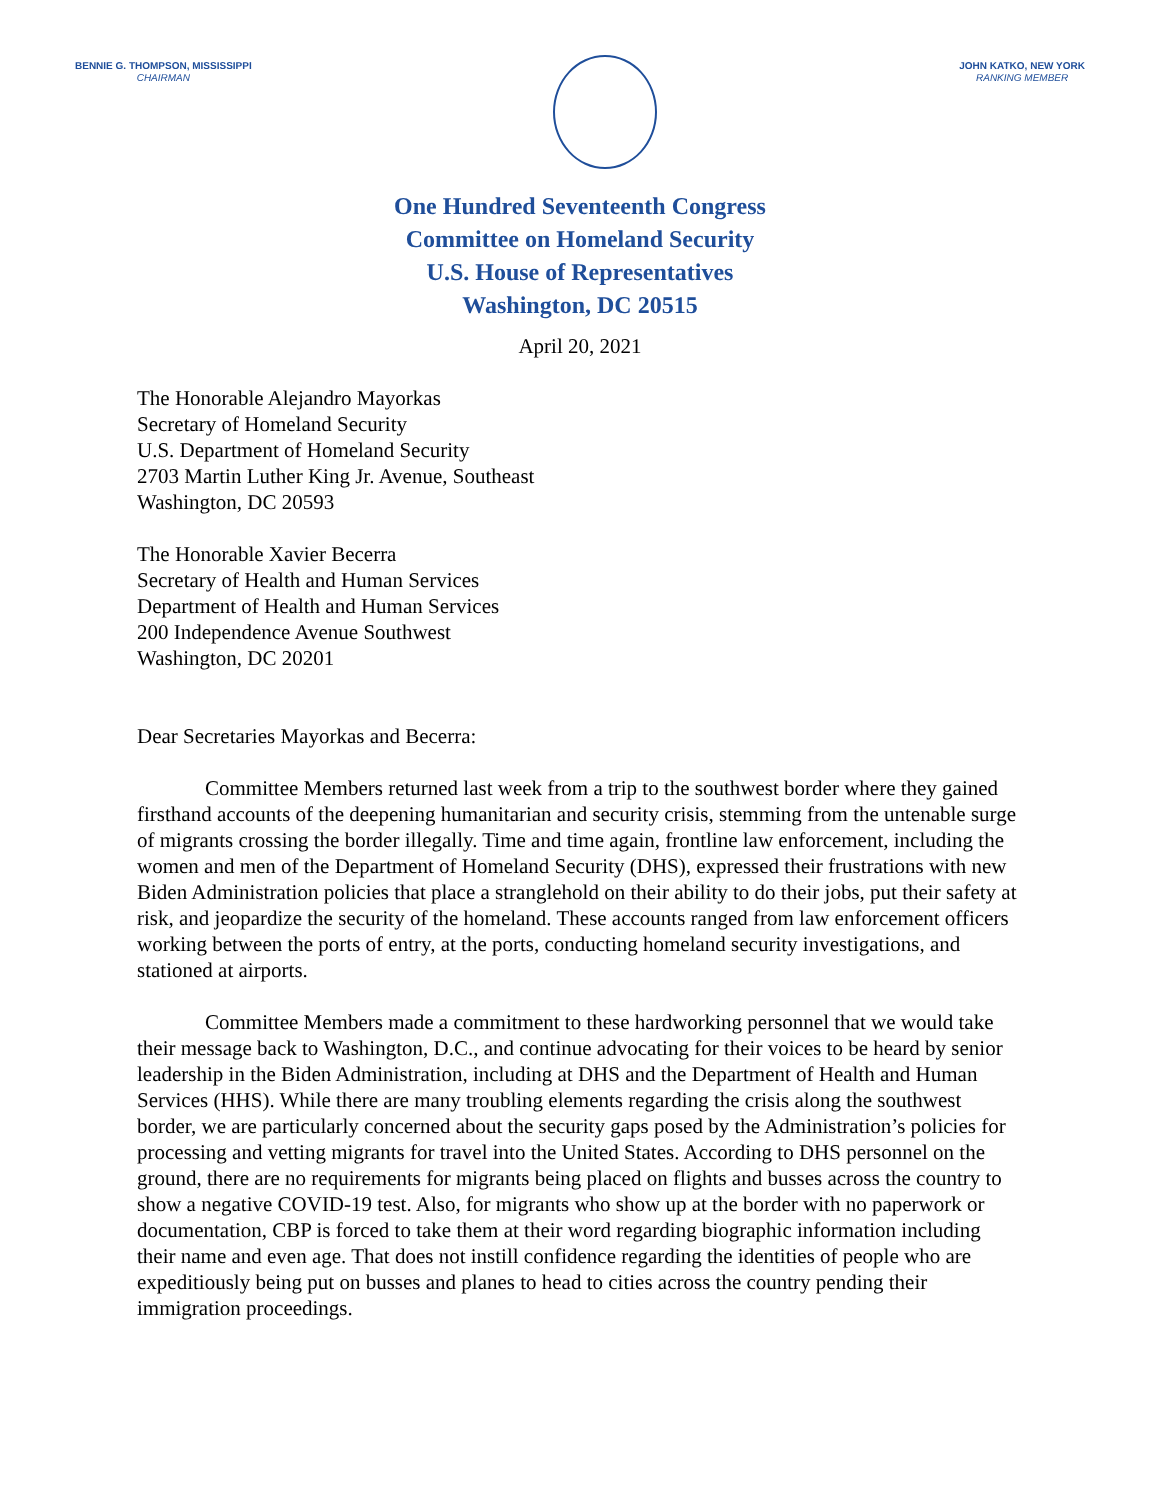BENNIE G. THOMPSON, MISSISSIPPI
CHAIRMAN
JOHN KATKO, NEW YORK
RANKING MEMBER
One Hundred Seventeenth Congress
Committee on Homeland Security
U.S. House of Representatives
Washington, DC 20515
April 20, 2021
The Honorable Alejandro Mayorkas
Secretary of Homeland Security
U.S. Department of Homeland Security
2703 Martin Luther King Jr. Avenue, Southeast
Washington, DC 20593
The Honorable Xavier Becerra
Secretary of Health and Human Services
Department of Health and Human Services
200 Independence Avenue Southwest
Washington, DC 20201
Dear Secretaries Mayorkas and Becerra:
Committee Members returned last week from a trip to the southwest border where they gained firsthand accounts of the deepening humanitarian and security crisis, stemming from the untenable surge of migrants crossing the border illegally. Time and time again, frontline law enforcement, including the women and men of the Department of Homeland Security (DHS), expressed their frustrations with new Biden Administration policies that place a stranglehold on their ability to do their jobs, put their safety at risk, and jeopardize the security of the homeland. These accounts ranged from law enforcement officers working between the ports of entry, at the ports, conducting homeland security investigations, and stationed at airports.
Committee Members made a commitment to these hardworking personnel that we would take their message back to Washington, D.C., and continue advocating for their voices to be heard by senior leadership in the Biden Administration, including at DHS and the Department of Health and Human Services (HHS). While there are many troubling elements regarding the crisis along the southwest border, we are particularly concerned about the security gaps posed by the Administration’s policies for processing and vetting migrants for travel into the United States. According to DHS personnel on the ground, there are no requirements for migrants being placed on flights and busses across the country to show a negative COVID-19 test. Also, for migrants who show up at the border with no paperwork or documentation, CBP is forced to take them at their word regarding biographic information including their name and even age. That does not instill confidence regarding the identities of people who are expeditiously being put on busses and planes to head to cities across the country pending their immigration proceedings.